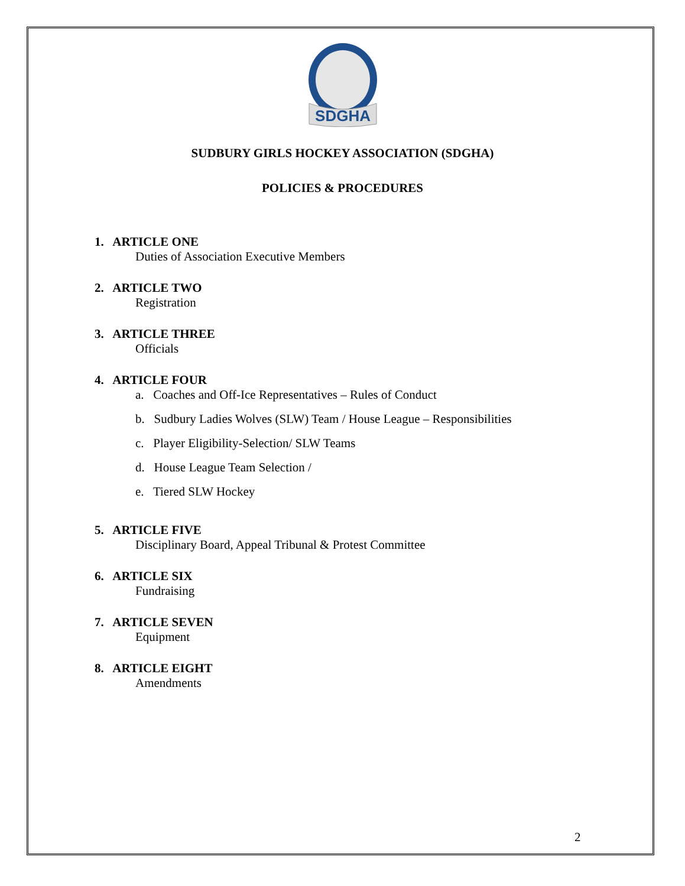SDGHA
SUDBURY GIRLS HOCKEY ASSOCIATION (SDGHA)
POLICIES & PROCEDURES
1. ARTICLE ONE
Duties of Association Executive Members
2. ARTICLE TWO
Registration
3. ARTICLE THREE
Officials
4. ARTICLE FOUR
a. Coaches and Off-Ice Representatives – Rules of Conduct
b. Sudbury Ladies Wolves (SLW) Team / House League – Responsibilities
c. Player Eligibility-Selection/ SLW Teams
d. House League Team Selection /
e. Tiered SLW Hockey
5. ARTICLE FIVE
Disciplinary Board, Appeal Tribunal & Protest Committee
6. ARTICLE SIX
Fundraising
7. ARTICLE SEVEN
Equipment
8. ARTICLE EIGHT
Amendments
2